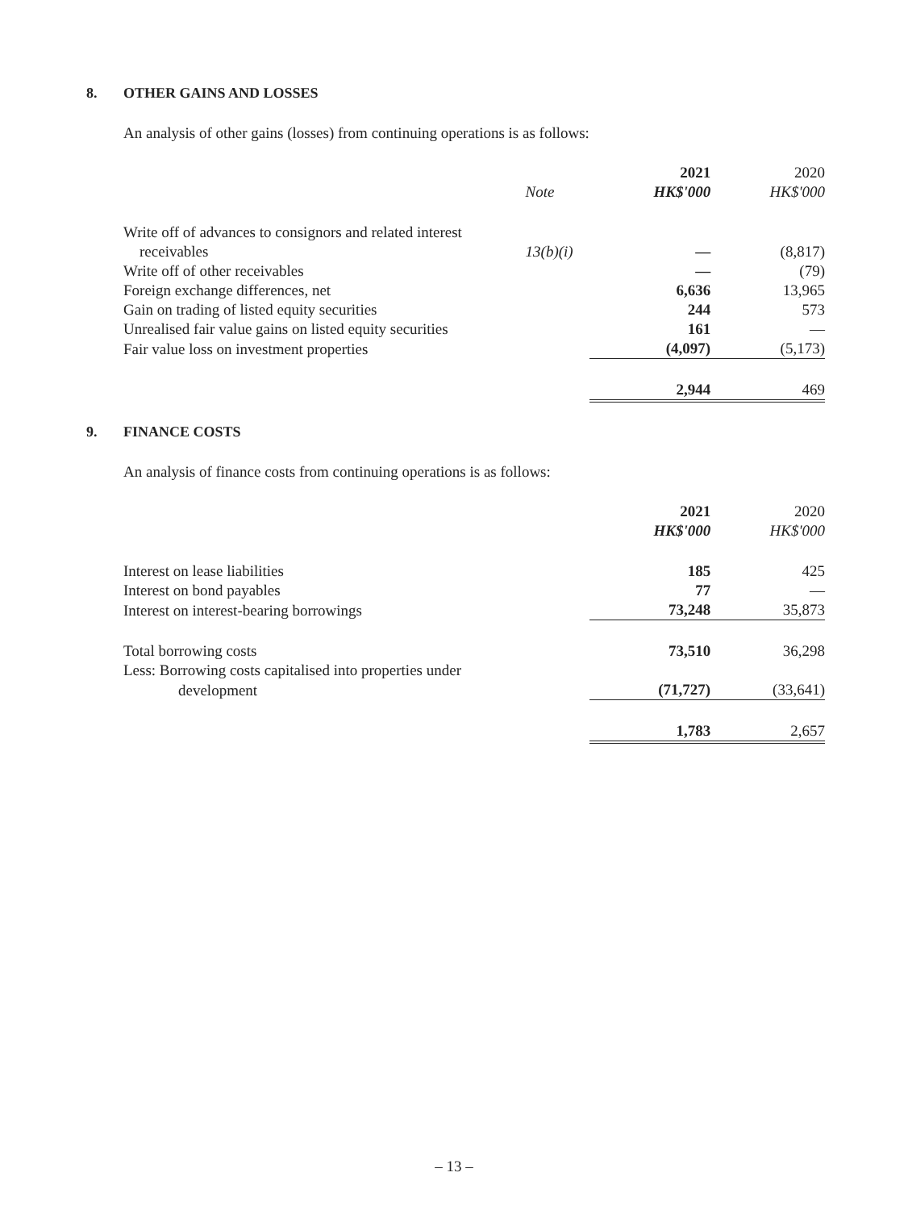8. OTHER GAINS AND LOSSES
An analysis of other gains (losses) from continuing operations is as follows:
| | | 2021 | 2020 |
| | Note | HK$'000 | HK$'000 |
| Write off of advances to consignors and related interest | | | |
| receivables | 13(b)(i) | — | (8,817) |
| Write off of other receivables | | — | (79) |
| Foreign exchange differences, net | | 6,636 | 13,965 |
| Gain on trading of listed equity securities | | 244 | 573 |
| Unrealised fair value gains on listed equity securities | | 161 | — |
| Fair value loss on investment properties | | (4,097) | (5,173) |
| | | 2,944 | 469 |
9. FINANCE COSTS
An analysis of finance costs from continuing operations is as follows:
| | | 2021 | 2020 |
| | | HK$'000 | HK$'000 |
| Interest on lease liabilities | | 185 | 425 |
| Interest on bond payables | | 77 | — |
| Interest on interest-bearing borrowings | | 73,248 | 35,873 |
| Total borrowing costs | | 73,510 | 36,298 |
| Less: Borrowing costs capitalised into properties under | | | |
| development | | (71,727) | (33,641) |
| | | 1,783 | 2,657 |
– 13 –